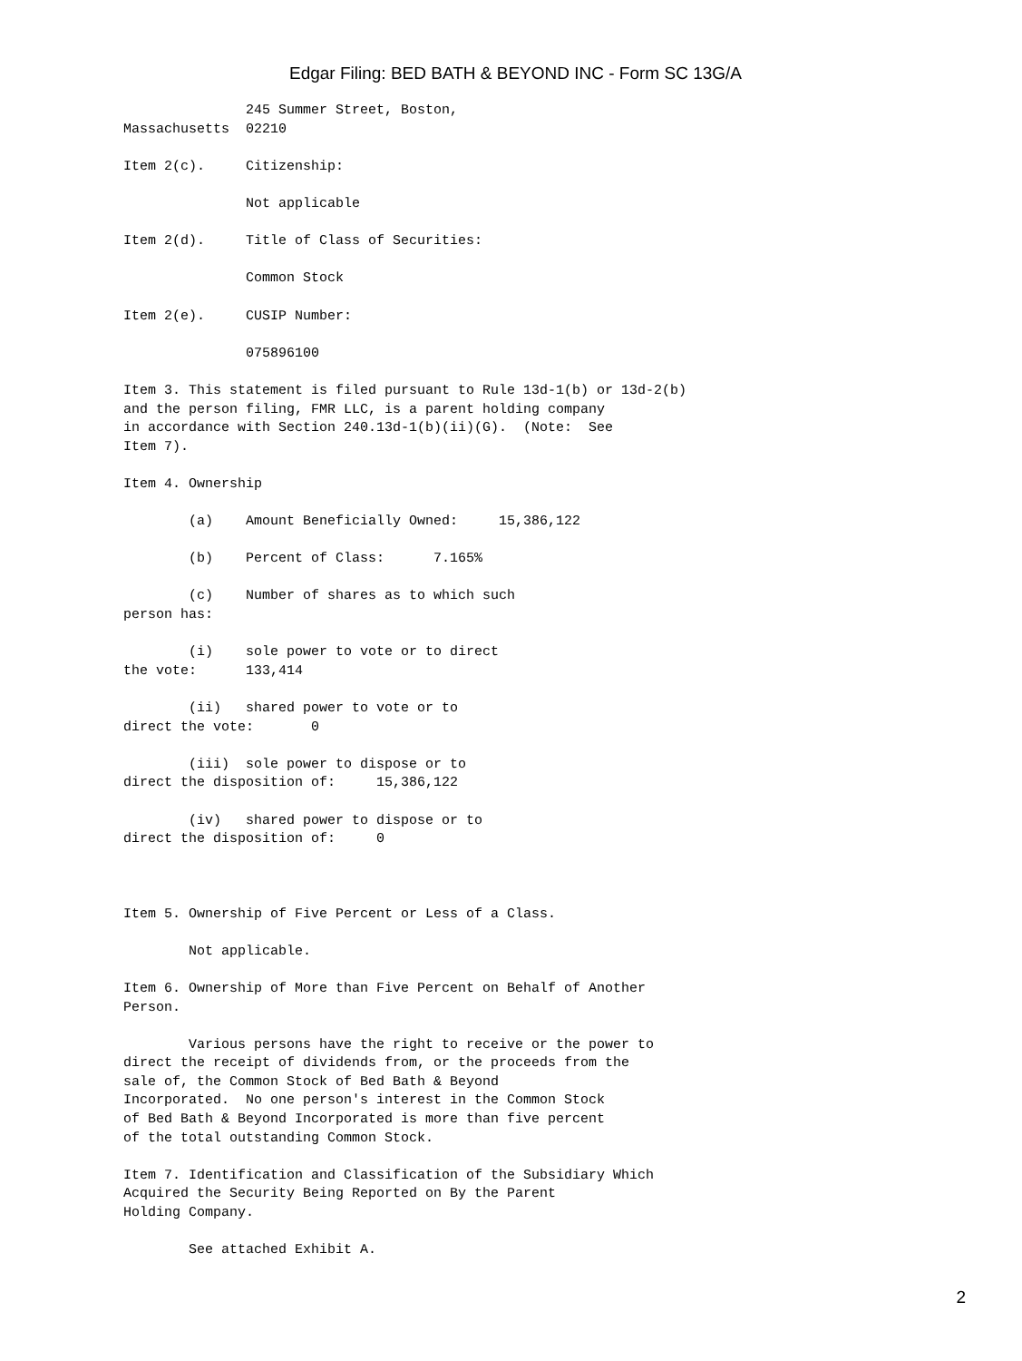Edgar Filing: BED BATH & BEYOND INC - Form SC 13G/A
               245 Summer Street, Boston,
Massachusetts  02210

Item 2(c).     Citizenship:

               Not applicable

Item 2(d).     Title of Class of Securities:

               Common Stock

Item 2(e).     CUSIP Number:

               075896100

Item 3. This statement is filed pursuant to Rule 13d-1(b) or 13d-2(b)
and the person filing, FMR LLC, is a parent holding company
in accordance with Section 240.13d-1(b)(ii)(G).  (Note:  See
Item 7).

Item 4. Ownership

        (a)    Amount Beneficially Owned:     15,386,122

        (b)    Percent of Class:      7.165%

        (c)    Number of shares as to which such
person has:

        (i)    sole power to vote or to direct
the vote:      133,414

        (ii)   shared power to vote or to
direct the vote:       0

        (iii)  sole power to dispose or to
direct the disposition of:     15,386,122

        (iv)   shared power to dispose or to
direct the disposition of:     0



Item 5. Ownership of Five Percent or Less of a Class.

        Not applicable.

Item 6. Ownership of More than Five Percent on Behalf of Another
Person.

        Various persons have the right to receive or the power to
direct the receipt of dividends from, or the proceeds from the
sale of, the Common Stock of Bed Bath & Beyond
Incorporated.  No one person's interest in the Common Stock
of Bed Bath & Beyond Incorporated is more than five percent
of the total outstanding Common Stock.

Item 7. Identification and Classification of the Subsidiary Which
Acquired the Security Being Reported on By the Parent
Holding Company.

        See attached Exhibit A.
2